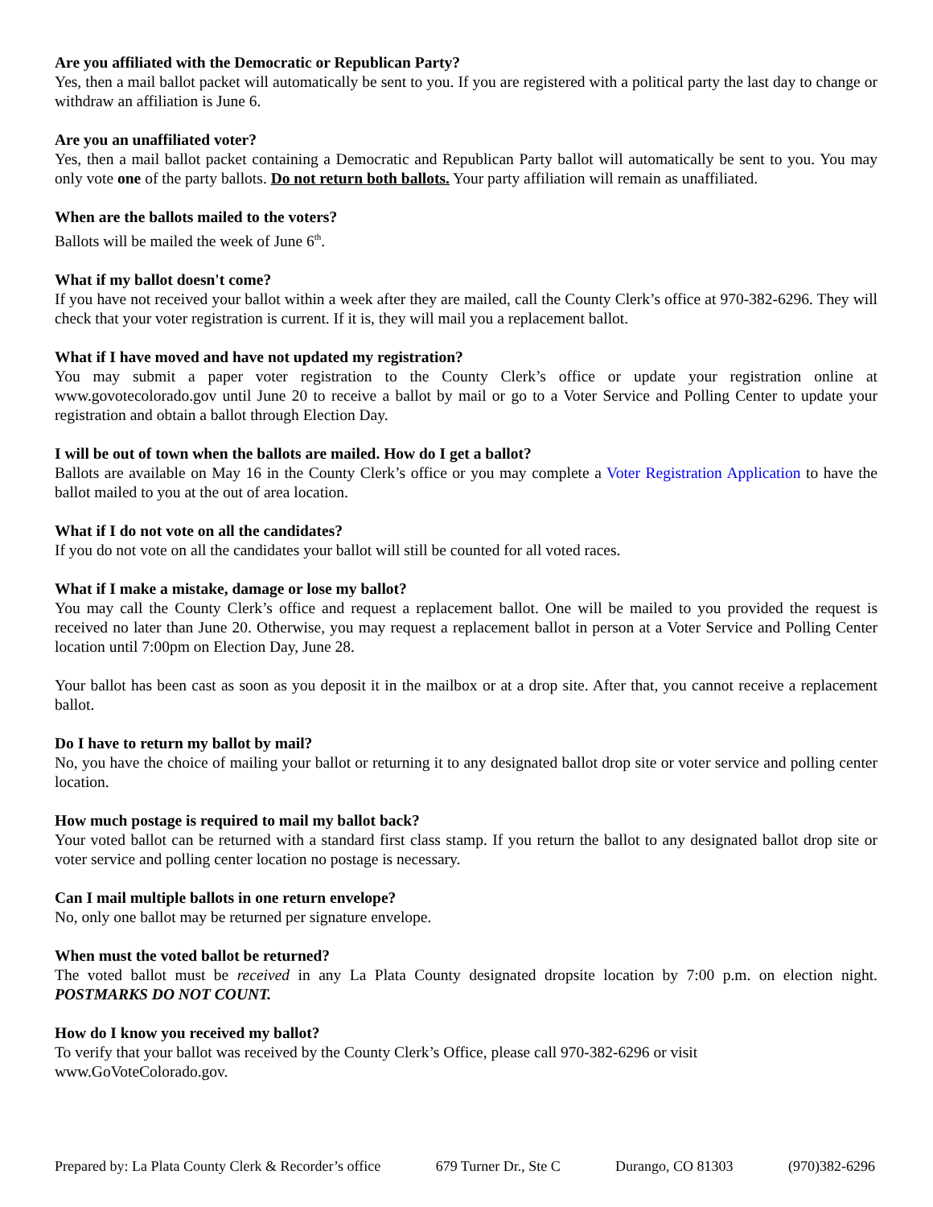Are you affiliated with the Democratic or Republican Party?
Yes, then a mail ballot packet will automatically be sent to you. If you are registered with a political party the last day to change or withdraw an affiliation is June 6.
Are you an unaffiliated voter?
Yes, then a mail ballot packet containing a Democratic and Republican Party ballot will automatically be sent to you. You may only vote one of the party ballots. Do not return both ballots. Your party affiliation will remain as unaffiliated.
When are the ballots mailed to the voters?
Ballots will be mailed the week of June 6<sup>th</sup>.
What if my ballot doesn't come?
If you have not received your ballot within a week after they are mailed, call the County Clerk’s office at 970-382-6296. They will check that your voter registration is current. If it is, they will mail you a replacement ballot.
What if I have moved and have not updated my registration?
You may submit a paper voter registration to the County Clerk’s office or update your registration online at www.govotecolorado.gov until June 20 to receive a ballot by mail or go to a Voter Service and Polling Center to update your registration and obtain a ballot through Election Day.
I will be out of town when the ballots are mailed. How do I get a ballot?
Ballots are available on May 16 in the County Clerk’s office or you may complete a Voter Registration Application to have the ballot mailed to you at the out of area location.
What if I do not vote on all the candidates?
If you do not vote on all the candidates your ballot will still be counted for all voted races.
What if I make a mistake, damage or lose my ballot?
You may call the County Clerk’s office and request a replacement ballot. One will be mailed to you provided the request is received no later than June 20. Otherwise, you may request a replacement ballot in person at a Voter Service and Polling Center location until 7:00pm on Election Day, June 28.
Your ballot has been cast as soon as you deposit it in the mailbox or at a drop site. After that, you cannot receive a replacement ballot.
Do I have to return my ballot by mail?
No, you have the choice of mailing your ballot or returning it to any designated ballot drop site or voter service and polling center location.
How much postage is required to mail my ballot back?
Your voted ballot can be returned with a standard first class stamp. If you return the ballot to any designated ballot drop site or voter service and polling center location no postage is necessary.
Can I mail multiple ballots in one return envelope?
No, only one ballot may be returned per signature envelope.
When must the voted ballot be returned?
The voted ballot must be received in any La Plata County designated dropsite location by 7:00 p.m. on election night. POSTMARKS DO NOT COUNT.
How do I know you received my ballot?
To verify that your ballot was received by the County Clerk’s Office, please call 970-382-6296 or visit
www.GoVoteColorado.gov.
Prepared by: La Plata County Clerk & Recorder’s office 679 Turner Dr., Ste C Durango, CO 81303 (970)382-6296